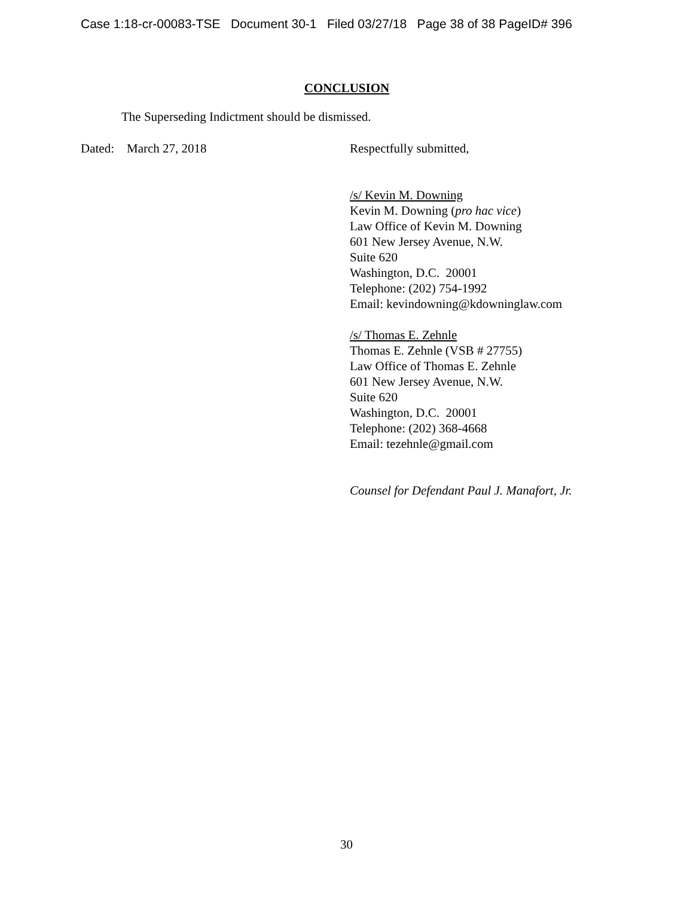Case 1:18-cr-00083-TSE Document 30-1 Filed 03/27/18 Page 38 of 38 PageID# 396
CONCLUSION
The Superseding Indictment should be dismissed.
Dated: March 27, 2018 Respectfully submitted,
/s/ Kevin M. Downing
Kevin M. Downing (pro hac vice)
Law Office of Kevin M. Downing
601 New Jersey Avenue, N.W.
Suite 620
Washington, D.C. 20001
Telephone: (202) 754-1992
Email: kevindowning@kdowninglaw.com
/s/ Thomas E. Zehnle
Thomas E. Zehnle (VSB # 27755)
Law Office of Thomas E. Zehnle
601 New Jersey Avenue, N.W.
Suite 620
Washington, D.C. 20001
Telephone: (202) 368-4668
Email: tezehnle@gmail.com
Counsel for Defendant Paul J. Manafort, Jr.
30